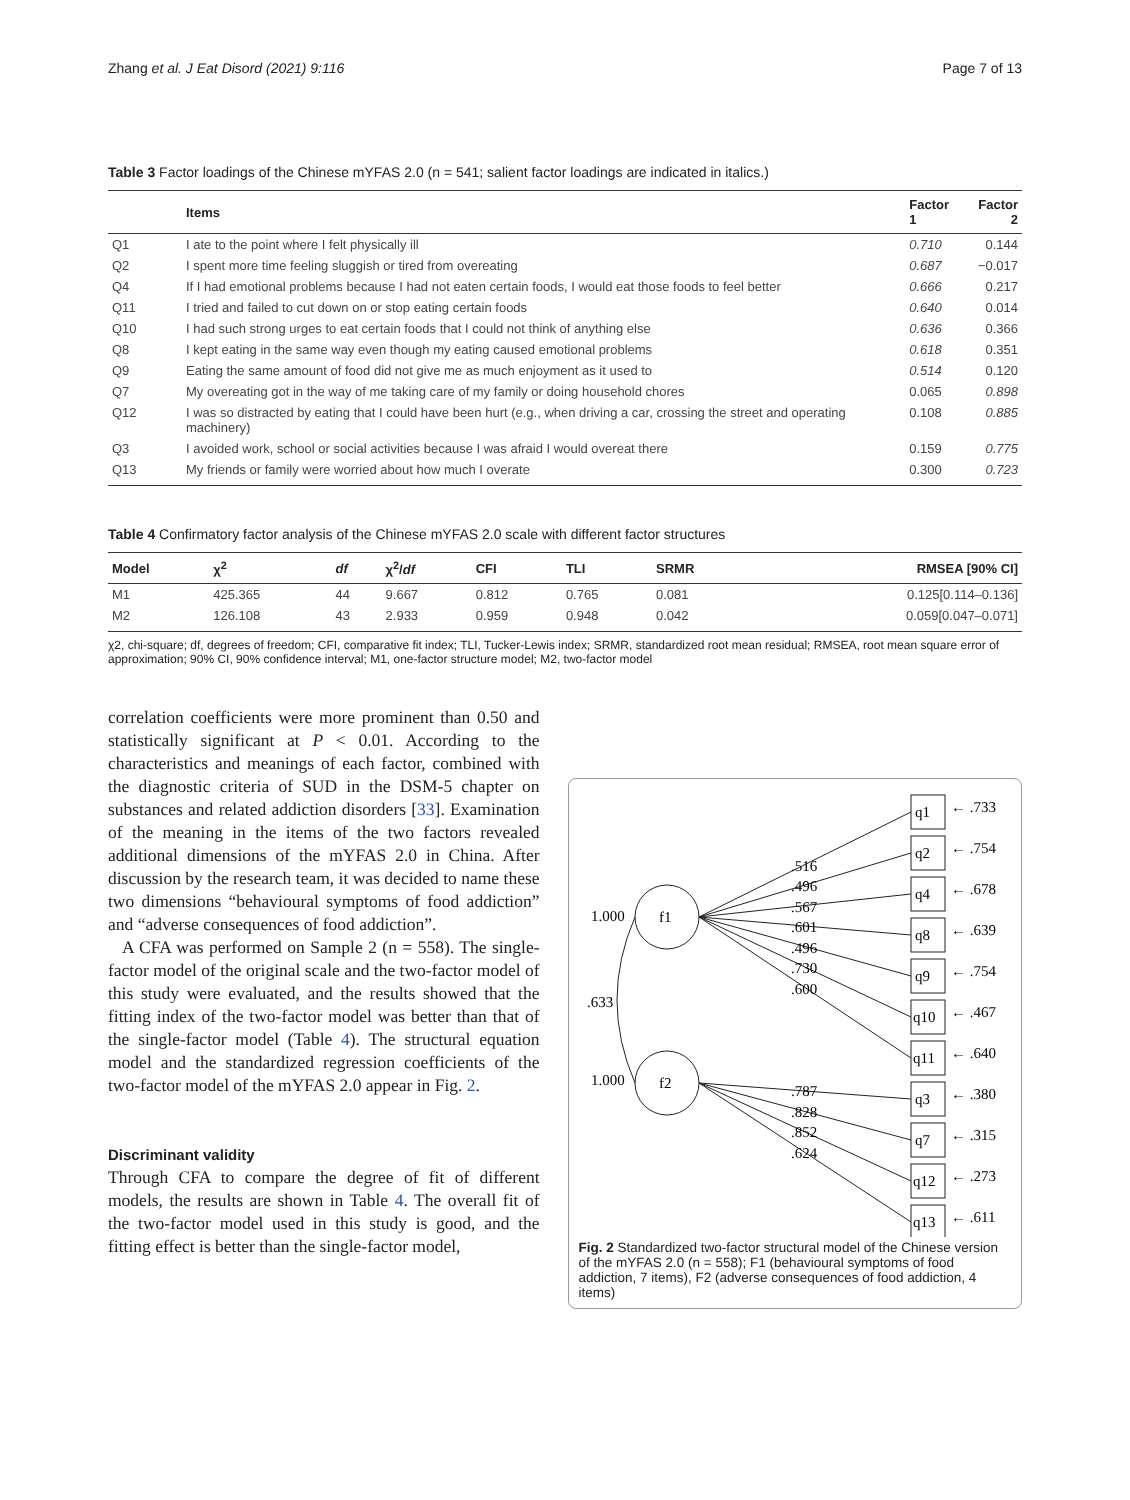Zhang et al. J Eat Disord (2021) 9:116 Page 7 of 13
Table 3 Factor loadings of the Chinese mYFAS 2.0 (n = 541; salient factor loadings are indicated in italics.)
| | Items | Factor 1 | Factor 2 |
| --- | --- | --- | --- |
| Q1 | I ate to the point where I felt physically ill | 0.710 | 0.144 |
| Q2 | I spent more time feeling sluggish or tired from overeating | 0.687 | −0.017 |
| Q4 | If I had emotional problems because I had not eaten certain foods, I would eat those foods to feel better | 0.666 | 0.217 |
| Q11 | I tried and failed to cut down on or stop eating certain foods | 0.640 | 0.014 |
| Q10 | I had such strong urges to eat certain foods that I could not think of anything else | 0.636 | 0.366 |
| Q8 | I kept eating in the same way even though my eating caused emotional problems | 0.618 | 0.351 |
| Q9 | Eating the same amount of food did not give me as much enjoyment as it used to | 0.514 | 0.120 |
| Q7 | My overeating got in the way of me taking care of my family or doing household chores | 0.065 | 0.898 |
| Q12 | I was so distracted by eating that I could have been hurt (e.g., when driving a car, crossing the street and operating machinery) | 0.108 | 0.885 |
| Q3 | I avoided work, school or social activities because I was afraid I would overeat there | 0.159 | 0.775 |
| Q13 | My friends or family were worried about how much I overate | 0.300 | 0.723 |
Table 4 Confirmatory factor analysis of the Chinese mYFAS 2.0 scale with different factor structures
| Model | χ<sup>2</sup> | df | χ<sup>2</sup>/ df | CFI | TLI | SRMR | RMSEA [90% CI] |
| --- | --- | --- | --- | --- | --- | --- | --- |
| M1 | 425.365 | 44 | 9.667 | 0.812 | 0.765 | 0.081 | 0.125[0.114–0.136] |
| M2 | 126.108 | 43 | 2.933 | 0.959 | 0.948 | 0.042 | 0.059[0.047–0.071] |
χ2, chi-square; df, degrees of freedom; CFI, comparative fit index; TLI, Tucker-Lewis index; SRMR, standardized root mean residual; RMSEA, root mean square error of approximation; 90% CI, 90% confidence interval; M1, one-factor structure model; M2, two-factor model
correlation coefficients were more prominent than 0.50 and statistically significant at P < 0.01. According to the characteristics and meanings of each factor, combined with the diagnostic criteria of SUD in the DSM-5 chapter on substances and related addiction disorders [33]. Examination of the meaning in the items of the two factors revealed additional dimensions of the mYFAS 2.0 in China. After discussion by the research team, it was decided to name these two dimensions “behavioural symptoms of food addiction” and “adverse consequences of food addiction”.
A CFA was performed on Sample 2 (n = 558). The single-factor model of the original scale and the two-factor model of this study were evaluated, and the results showed that the fitting index of the two-factor model was better than that of the single-factor model (Table 4). The structural equation model and the standardized regression coefficients of the two-factor model of the mYFAS 2.0 appear in Fig. 2.
Discriminant validity
Through CFA to compare the degree of fit of different models, the results are shown in Table 4. The overall fit of the two-factor model used in this study is good, and the fitting effect is better than the single-factor model,
f1
f2
1.000
1.000
.633
q1
q2
q4
q8
q9
q10
q11
q3
q7
q12
q13
← .733
← .754
← .678
← .639
← .754
← .467
← .640
← .380
← .315
← .273
← .611
.516
.496
.567
.601
.496
.730
.600
.787
.828
.852
.624
Fig. 2 Standardized two-factor structural model of the Chinese version of the mYFAS 2.0 (n = 558); F1 (behavioural symptoms of food addiction, 7 items), F2 (adverse consequences of food addiction, 4 items)